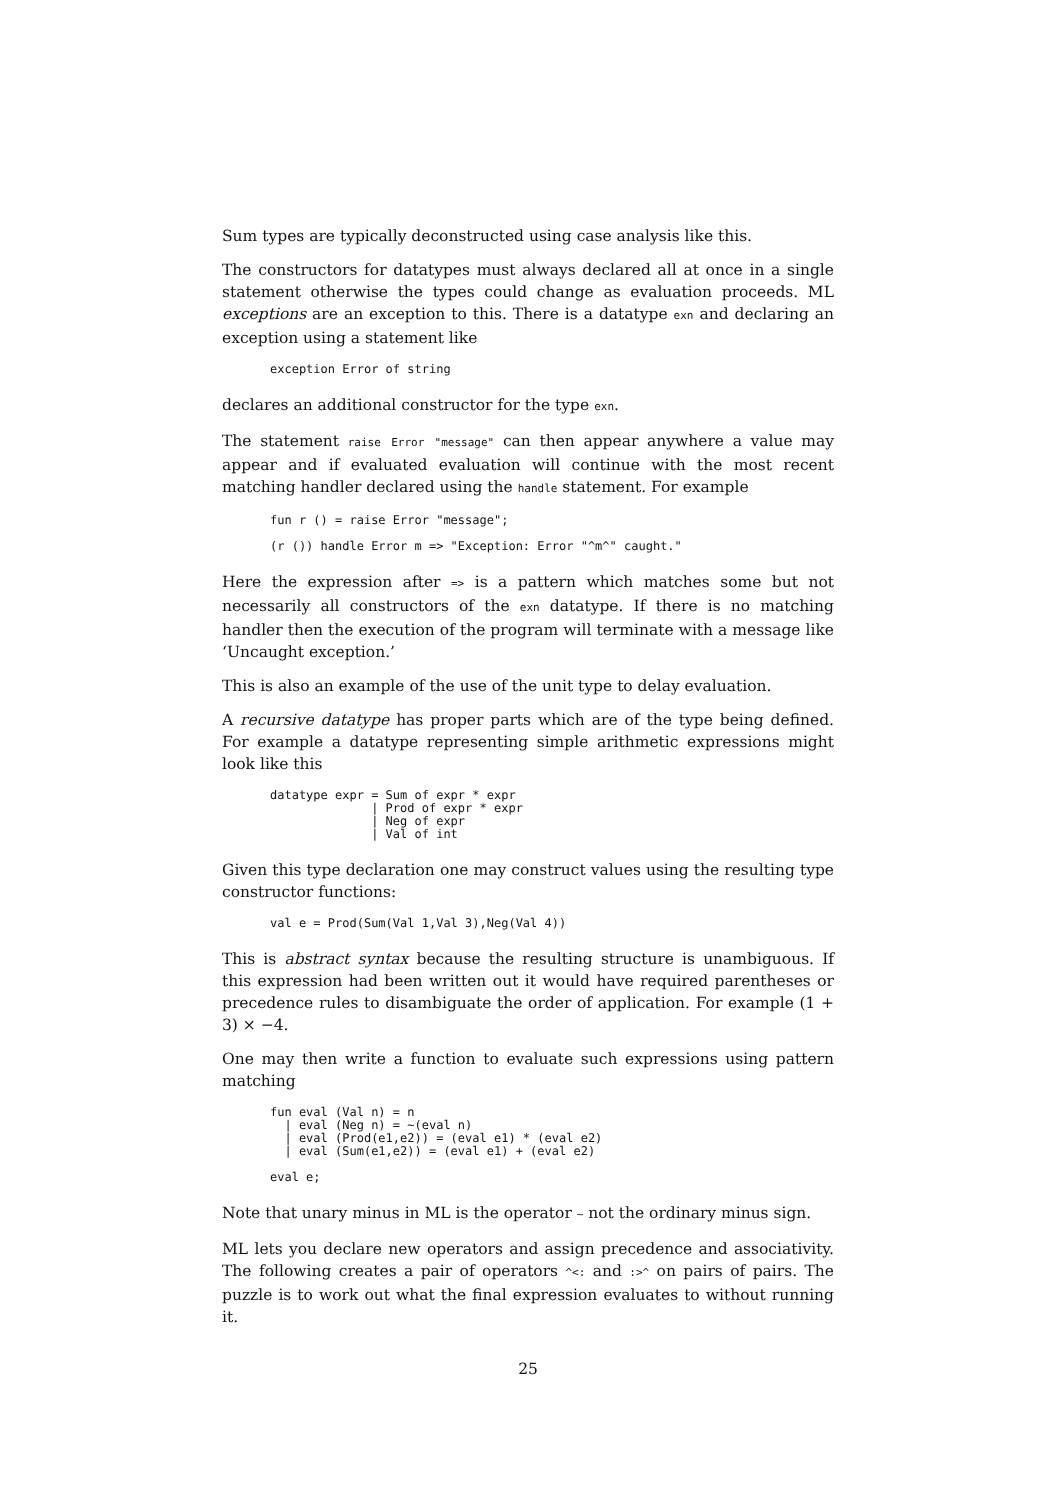Sum types are typically deconstructed using case analysis like this.
The constructors for datatypes must always declared all at once in a single statement otherwise the types could change as evaluation proceeds. ML exceptions are an exception to this. There is a datatype exn and declaring an exception using a statement like
exception Error of string
declares an additional constructor for the type exn.
The statement raise Error "message" can then appear anywhere a value may appear and if evaluated evaluation will continue with the most recent matching handler declared using the handle statement. For example
fun r () = raise Error "message";

(r ()) handle Error m => "Exception: Error "^m^" caught."
Here the expression after => is a pattern which matches some but not necessarily all constructors of the exn datatype. If there is no matching handler then the execution of the program will terminate with a message like ‘Uncaught exception.’
This is also an example of the use of the unit type to delay evaluation.
A recursive datatype has proper parts which are of the type being defined. For example a datatype representing simple arithmetic expressions might look like this
datatype expr = Sum of expr * expr
              | Prod of expr * expr
              | Neg of expr
              | Val of int
Given this type declaration one may construct values using the resulting type constructor functions:
val e = Prod(Sum(Val 1,Val 3),Neg(Val 4))
This is abstract syntax because the resulting structure is unambiguous. If this expression had been written out it would have required parentheses or precedence rules to disambiguate the order of application. For example (1 + 3) × −4.
One may then write a function to evaluate such expressions using pattern matching
fun eval (Val n) = n
  | eval (Neg n) = ~(eval n)
  | eval (Prod(e1,e2)) = (eval e1) * (eval e2)
  | eval (Sum(e1,e2)) = (eval e1) + (eval e2)

eval e;
Note that unary minus in ML is the operator ~ not the ordinary minus sign.
ML lets you declare new operators and assign precedence and associativity. The following creates a pair of operators ^<: and :>^ on pairs of pairs. The puzzle is to work out what the final expression evaluates to without running it.
25